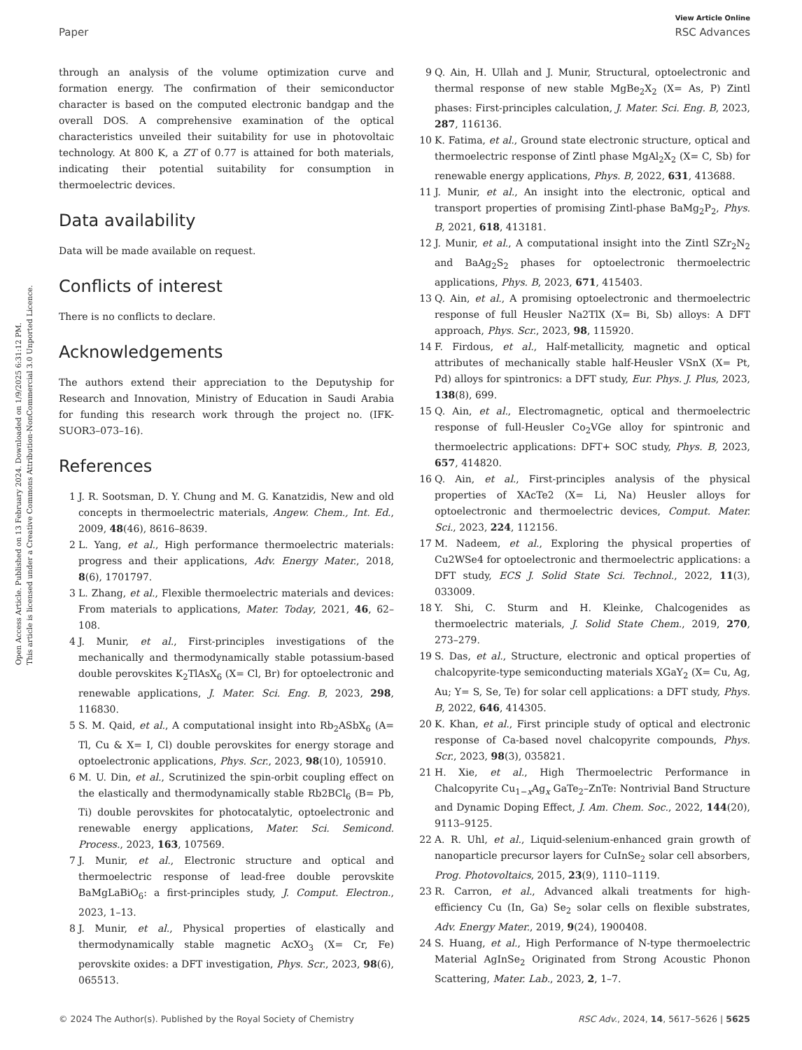View Article Online
Paper RSC Advances
Open Access Article. Published on 13 February 2024. Downloaded on 1/9/2025 6:31:12 PM.
This article is licensed under a Creative Commons Attribution-NonCommercial 3.0 Unported Licence.
through an analysis of the volume optimization curve and formation energy. The confirmation of their semiconductor character is based on the computed electronic bandgap and the overall DOS. A comprehensive examination of the optical characteristics unveiled their suitability for use in photovoltaic technology. At 800 K, a ZT of 0.77 is attained for both materials, indicating their potential suitability for consumption in thermoelectric devices.
Data availability
Data will be made available on request.
Conflicts of interest
There is no conflicts to declare.
Acknowledgements
The authors extend their appreciation to the Deputyship for Research and Innovation, Ministry of Education in Saudi Arabia for funding this research work through the project no. (IFK-SUOR3–073–16).
References
1 J. R. Sootsman, D. Y. Chung and M. G. Kanatzidis, New and old concepts in thermoelectric materials, Angew. Chem., Int. Ed., 2009, 48(46), 8616–8639.
2 L. Yang, et al., High performance thermoelectric materials: progress and their applications, Adv. Energy Mater., 2018, 8(6), 1701797.
3 L. Zhang, et al., Flexible thermoelectric materials and devices: From materials to applications, Mater. Today, 2021, 46, 62–108.
4 J. Munir, et al., First-principles investigations of the mechanically and thermodynamically stable potassium-based double perovskites K<sub>2</sub>TlAsX<sub>6</sub> (X= Cl, Br) for optoelectronic and renewable applications, J. Mater. Sci. Eng. B, 2023, 298, 116830.
5 S. M. Qaid, et al., A computational insight into Rb<sub>2</sub>ASbX<sub>6</sub> (A= Tl, Cu & X= I, Cl) double perovskites for energy storage and optoelectronic applications, Phys. Scr., 2023, 98(10), 105910.
6 M. U. Din, et al., Scrutinized the spin-orbit coupling effect on the elastically and thermodynamically stable Rb2BCl<sub>6</sub> (B= Pb, Ti) double perovskites for photocatalytic, optoelectronic and renewable energy applications, Mater. Sci. Semicond. Process., 2023, 163, 107569.
7 J. Munir, et al., Electronic structure and optical and thermoelectric response of lead-free double perovskite BaMgLaBiO<sub>6</sub>: a first-principles study, J. Comput. Electron., 2023, 1–13.
8 J. Munir, et al., Physical properties of elastically and thermodynamically stable magnetic AcXO<sub>3</sub> (X= Cr, Fe) perovskite oxides: a DFT investigation, Phys. Scr., 2023, 98(6), 065513.
9 Q. Ain, H. Ullah and J. Munir, Structural, optoelectronic and thermal response of new stable MgBe<sub>2</sub>X<sub>2</sub> (X= As, P) Zintl phases: First-principles calculation, J. Mater. Sci. Eng. B, 2023, 287, 116136.
10 K. Fatima, et al., Ground state electronic structure, optical and thermoelectric response of Zintl phase MgAl<sub>2</sub>X<sub>2</sub> (X= C, Sb) for renewable energy applications, Phys. B, 2022, 631, 413688.
11 J. Munir, et al., An insight into the electronic, optical and transport properties of promising Zintl-phase BaMg<sub>2</sub>P<sub>2</sub>, Phys. B, 2021, 618, 413181.
12 J. Munir, et al., A computational insight into the Zintl SZr<sub>2</sub>N<sub>2</sub> and BaAg<sub>2</sub>S<sub>2</sub> phases for optoelectronic thermoelectric applications, Phys. B, 2023, 671, 415403.
13 Q. Ain, et al., A promising optoelectronic and thermoelectric response of full Heusler Na2TlX (X= Bi, Sb) alloys: A DFT approach, Phys. Scr., 2023, 98, 115920.
14 F. Firdous, et al., Half-metallicity, magnetic and optical attributes of mechanically stable half-Heusler VSnX (X= Pt, Pd) alloys for spintronics: a DFT study, Eur. Phys. J. Plus, 2023, 138(8), 699.
15 Q. Ain, et al., Electromagnetic, optical and thermoelectric response of full-Heusler Co<sub>2</sub>VGe alloy for spintronic and thermoelectric applications: DFT+ SOC study, Phys. B, 2023, 657, 414820.
16 Q. Ain, et al., First-principles analysis of the physical properties of XAcTe2 (X= Li, Na) Heusler alloys for optoelectronic and thermoelectric devices, Comput. Mater. Sci., 2023, 224, 112156.
17 M. Nadeem, et al., Exploring the physical properties of Cu2WSe4 for optoelectronic and thermoelectric applications: a DFT study, ECS J. Solid State Sci. Technol., 2022, 11(3), 033009.
18 Y. Shi, C. Sturm and H. Kleinke, Chalcogenides as thermoelectric materials, J. Solid State Chem., 2019, 270, 273–279.
19 S. Das, et al., Structure, electronic and optical properties of chalcopyrite-type semiconducting materials XGaY<sub>2</sub> (X= Cu, Ag, Au; Y= S, Se, Te) for solar cell applications: a DFT study, Phys. B, 2022, 646, 414305.
20 K. Khan, et al., First principle study of optical and electronic response of Ca-based novel chalcopyrite compounds, Phys. Scr., 2023, 98(3), 035821.
21 H. Xie, et al., High Thermoelectric Performance in Chalcopyrite Cu<sub>1−x</sub>Ag<sub>x</sub> GaTe<sub>2</sub>–ZnTe: Nontrivial Band Structure and Dynamic Doping Effect, J. Am. Chem. Soc., 2022, 144(20), 9113–9125.
22 A. R. Uhl, et al., Liquid-selenium-enhanced grain growth of nanoparticle precursor layers for CuInSe<sub>2</sub> solar cell absorbers, Prog. Photovoltaics, 2015, 23(9), 1110–1119.
23 R. Carron, et al., Advanced alkali treatments for high-efficiency Cu (In, Ga) Se<sub>2</sub> solar cells on flexible substrates, Adv. Energy Mater., 2019, 9(24), 1900408.
24 S. Huang, et al., High Performance of N-type thermoelectric Material AgInSe<sub>2</sub> Originated from Strong Acoustic Phonon Scattering, Mater. Lab., 2023, 2, 1–7.
© 2024 The Author(s). Published by the Royal Society of Chemistry RSC Adv., 2024, 14, 5617–5626 | 5625